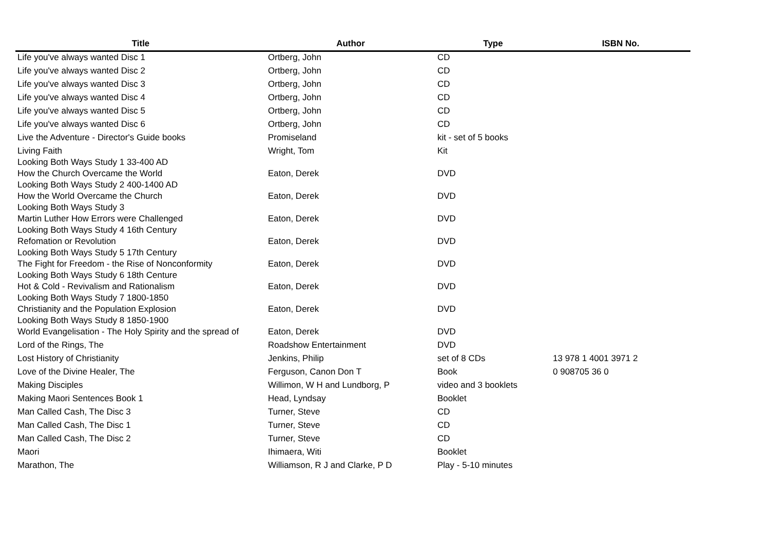| Title | Author | Type | ISBN No. |
| --- | --- | --- | --- |
| Life you've always wanted Disc 1 | Ortberg, John | CD | |
| Life you've always wanted Disc 2 | Ortberg, John | CD | |
| Life you've always wanted Disc 3 | Ortberg, John | CD | |
| Life you've always wanted Disc 4 | Ortberg, John | CD | |
| Life you've always wanted Disc 5 | Ortberg, John | CD | |
| Life you've always wanted Disc 6 | Ortberg, John | CD | |
| Live the Adventure - Director's Guide books | Promiseland | kit - set of 5 books | |
| Living Faith Looking Both Ways Study 1 33-400 AD | Wright, Tom | Kit | |
| How the Church Overcame the World Looking Both Ways Study 2 400-1400 AD | Eaton, Derek | DVD | |
| How the World Overcame the Church Looking Both Ways Study 3 | Eaton, Derek | DVD | |
| Martin Luther How Errors were Challenged Looking Both Ways Study 4 16th Century | Eaton, Derek | DVD | |
| Refomation or Revolution Looking Both Ways Study 5 17th Century | Eaton, Derek | DVD | |
| The Fight for Freedom - the Rise of Nonconformity Looking Both Ways Study 6 18th Centure | Eaton, Derek | DVD | |
| Hot & Cold - Revivalism and Rationalism Looking Both Ways Study 7 1800-1850 | Eaton, Derek | DVD | |
| Christianity and the Population Explosion Looking Both Ways Study 8 1850-1900 | Eaton, Derek | DVD | |
| World Evangelisation - The Holy Spirity and the spread of | Eaton, Derek | DVD | |
| Lord of the Rings, The | Roadshow Entertainment | DVD | |
| Lost History of Christianity | Jenkins, Philip | set of 8 CDs | 13 978 1 4001 3971 2 |
| Love of the Divine Healer, The | Ferguson, Canon Don T | Book | 0 908705 36 0 |
| Making Disciples | Willimon, W H and Lundborg, P | video and 3 booklets | |
| Making Maori Sentences Book 1 | Head, Lyndsay | Booklet | |
| Man Called Cash, The Disc 3 | Turner, Steve | CD | |
| Man Called Cash, The Disc 1 | Turner, Steve | CD | |
| Man Called Cash, The Disc 2 | Turner, Steve | CD | |
| Maori | Ihimaera, Witi | Booklet | |
| Marathon, The | Williamson, R J and Clarke, P D | Play - 5-10 minutes | |